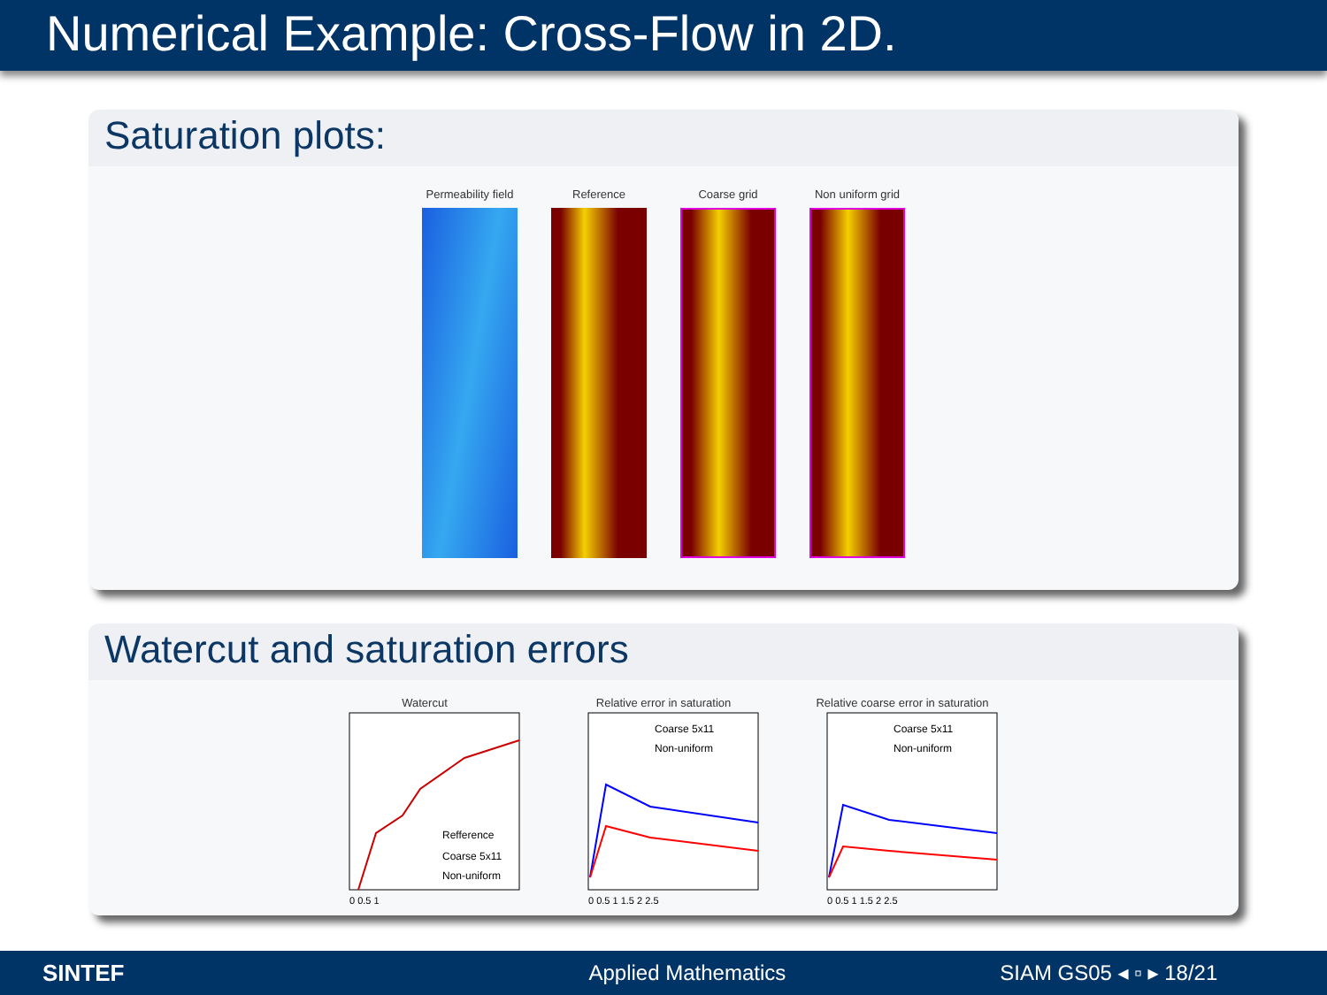Numerical Example: Cross-Flow in 2D.
Saturation plots:
Permeability field Reference Coarse grid Non uniform grid
Watercut and saturation errors
Watercut
Refference
Coarse 5x11
Non-uniform
0 0.5 1
Relative error in saturation
Coarse 5x11
Non-uniform
0 0.5 1 1.5 2 2.5
Relative coarse error in saturation
Coarse 5x11
Non-uniform
0 0.5 1 1.5 2 2.5
SINTEF Applied Mathematics SIAM GS05 ◂ ▫ ▸ 18/21